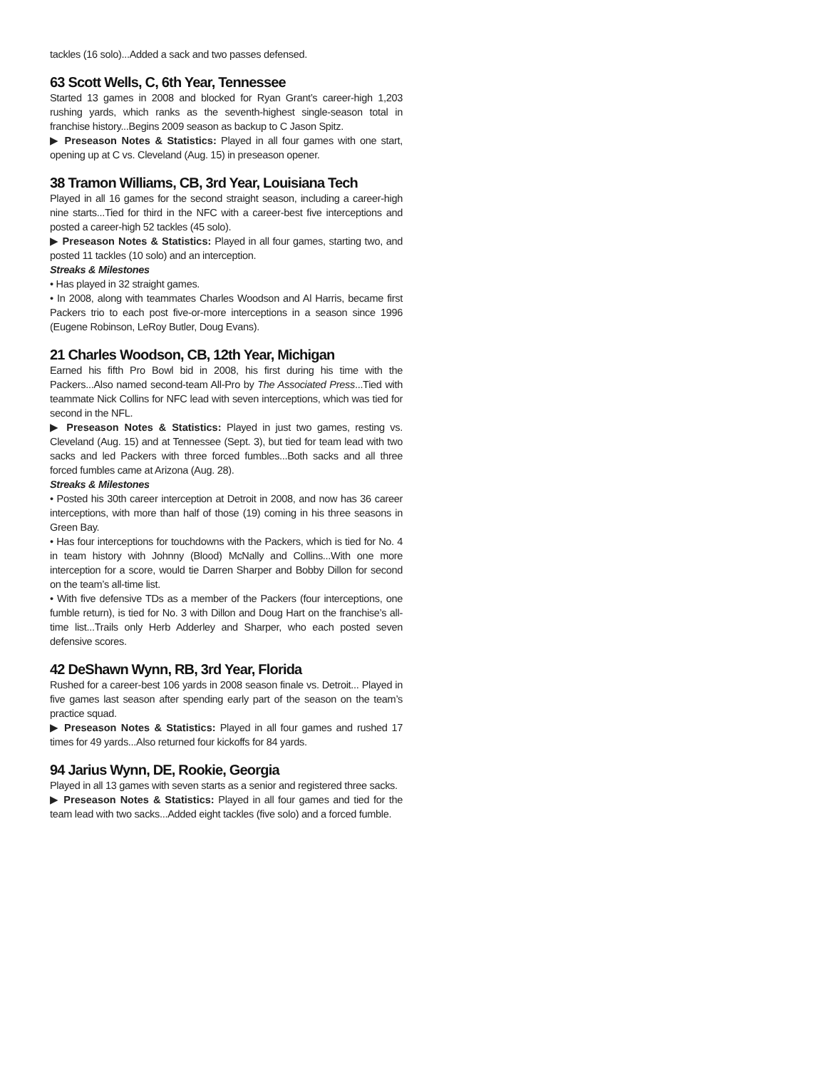tackles (16 solo)...Added a sack and two passes defensed.
63 Scott Wells, C, 6th Year, Tennessee
Started 13 games in 2008 and blocked for Ryan Grant’s career-high 1,203 rushing yards, which ranks as the seventh-highest single-season total in franchise history...Begins 2009 season as backup to C Jason Spitz.
▶ Preseason Notes & Statistics: Played in all four games with one start, opening up at C vs. Cleveland (Aug. 15) in preseason opener.
38 Tramon Williams, CB, 3rd Year, Louisiana Tech
Played in all 16 games for the second straight season, including a career-high nine starts...Tied for third in the NFC with a career-best five interceptions and posted a career-high 52 tackles (45 solo).
▶ Preseason Notes & Statistics: Played in all four games, starting two, and posted 11 tackles (10 solo) and an interception.
Streaks & Milestones
• Has played in 32 straight games.
• In 2008, along with teammates Charles Woodson and Al Harris, became first Packers trio to each post five-or-more interceptions in a season since 1996 (Eugene Robinson, LeRoy Butler, Doug Evans).
21 Charles Woodson, CB, 12th Year, Michigan
Earned his fifth Pro Bowl bid in 2008, his first during his time with the Packers...Also named second-team All-Pro by The Associated Press...Tied with teammate Nick Collins for NFC lead with seven interceptions, which was tied for second in the NFL.
▶ Preseason Notes & Statistics: Played in just two games, resting vs. Cleveland (Aug. 15) and at Tennessee (Sept. 3), but tied for team lead with two sacks and led Packers with three forced fumbles...Both sacks and all three forced fumbles came at Arizona (Aug. 28).
Streaks & Milestones
• Posted his 30th career interception at Detroit in 2008, and now has 36 career interceptions, with more than half of those (19) coming in his three seasons in Green Bay.
• Has four interceptions for touchdowns with the Packers, which is tied for No. 4 in team history with Johnny (Blood) McNally and Collins...With one more interception for a score, would tie Darren Sharper and Bobby Dillon for second on the team’s all-time list.
• With five defensive TDs as a member of the Packers (four interceptions, one fumble return), is tied for No. 3 with Dillon and Doug Hart on the franchise’s all-time list...Trails only Herb Adderley and Sharper, who each posted seven defensive scores.
42 DeShawn Wynn, RB, 3rd Year, Florida
Rushed for a career-best 106 yards in 2008 season finale vs. Detroit... Played in five games last season after spending early part of the season on the team’s practice squad.
▶ Preseason Notes & Statistics: Played in all four games and rushed 17 times for 49 yards...Also returned four kickoffs for 84 yards.
94 Jarius Wynn, DE, Rookie, Georgia
Played in all 13 games with seven starts as a senior and registered three sacks.
▶ Preseason Notes & Statistics: Played in all four games and tied for the team lead with two sacks...Added eight tackles (five solo) and a forced fumble.